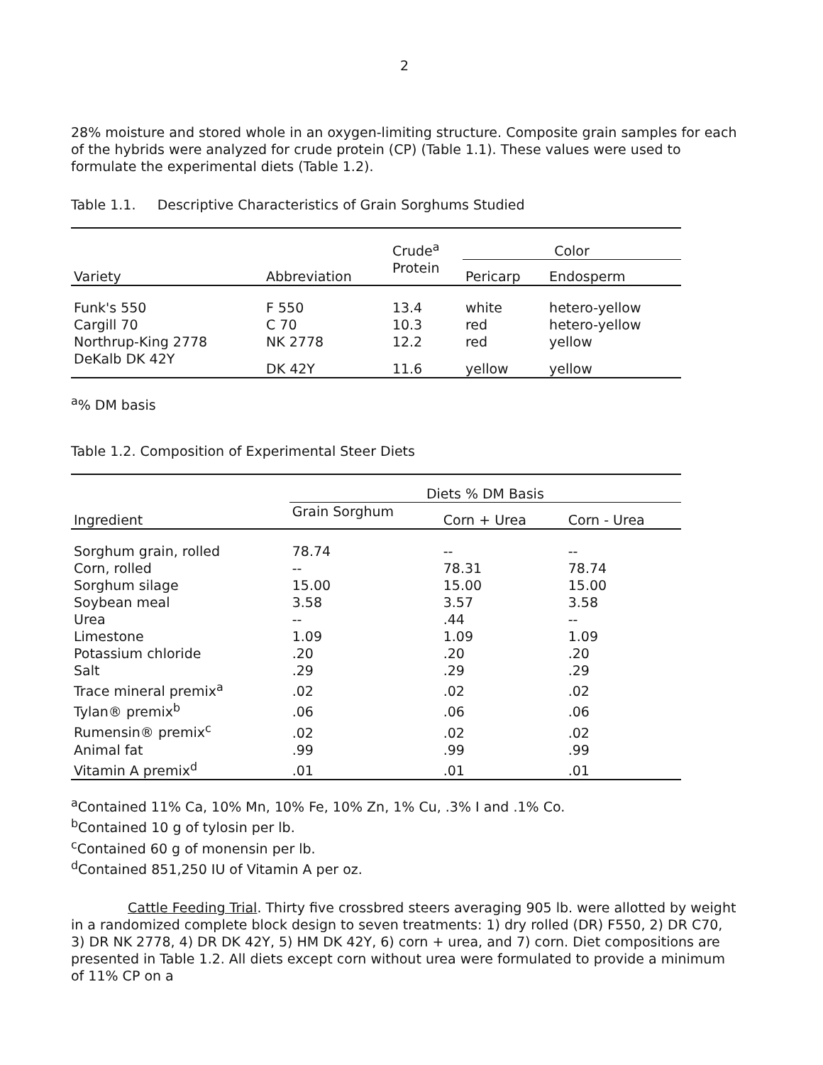2
28% moisture and stored whole in an oxygen-limiting structure. Composite grain samples for each of the hybrids were analyzed for crude protein (CP) (Table 1.1). These values were used to formulate the experimental diets (Table 1.2).
Table 1.1. Descriptive Characteristics of Grain Sorghums Studied
| Variety | Abbreviation | Crude<sup>a</sup> | Color | |
| --- | --- | --- | --- | --- |
| | | Protein | Pericarp | Endosperm |
| Funk's 550 | F 550 | 13.4 | white | hetero-yellow |
| Cargill 70 | C 70 | 10.3 | red | hetero-yellow |
| Northrup-King 2778 | NK 2778 | 12.2 | red | yellow |
| DeKalb DK 42Y | DK 42Y | 11.6 | yellow | yellow |
<sup>a</sup>% DM basis
Table 1.2. Composition of Experimental Steer Diets
| Ingredient | Diets % DM Basis | | |
| --- | --- | --- | --- |
| | Grain Sorghum | Corn + Urea | Corn - Urea |
| Sorghum grain, rolled | 78.74 | -- | -- |
| Corn, rolled | -- | 78.31 | 78.74 |
| Sorghum silage | 15.00 | 15.00 | 15.00 |
| Soybean meal | 3.58 | 3.57 | 3.58 |
| Urea | -- | .44 | -- |
| Limestone | 1.09 | 1.09 | 1.09 |
| Potassium chloride | .20 | .20 | .20 |
| Salt | .29 | .29 | .29 |
| Trace mineral premix<sup>a</sup> | .02 | .02 | .02 |
| Tylan® premix<sup>b</sup> | .06 | .06 | .06 |
| Rumensin® premix<sup>c</sup> | .02 | .02 | .02 |
| Animal fat | .99 | .99 | .99 |
| Vitamin A premix<sup>d</sup> | .01 | .01 | .01 |
<sup>a</sup> Contained 11% Ca, 10% Mn, 10% Fe, 10% Zn, 1% Cu, .3% I and .1% Co.
<sup>b</sup> Contained 10 g of tylosin per lb.
<sup>c</sup> Contained 60 g of monensin per lb.
<sup>d</sup> Contained 851,250 IU of Vitamin A per oz.
Cattle Feeding Trial. Thirty five crossbred steers averaging 905 lb. were allotted by weight in a randomized complete block design to seven treatments: 1) dry rolled (DR) F550, 2) DR C70, 3) DR NK 2778, 4) DR DK 42Y, 5) HM DK 42Y, 6) corn + urea, and 7) corn. Diet compositions are presented in Table 1.2. All diets except corn without urea were formulated to provide a minimum of 11% CP on a